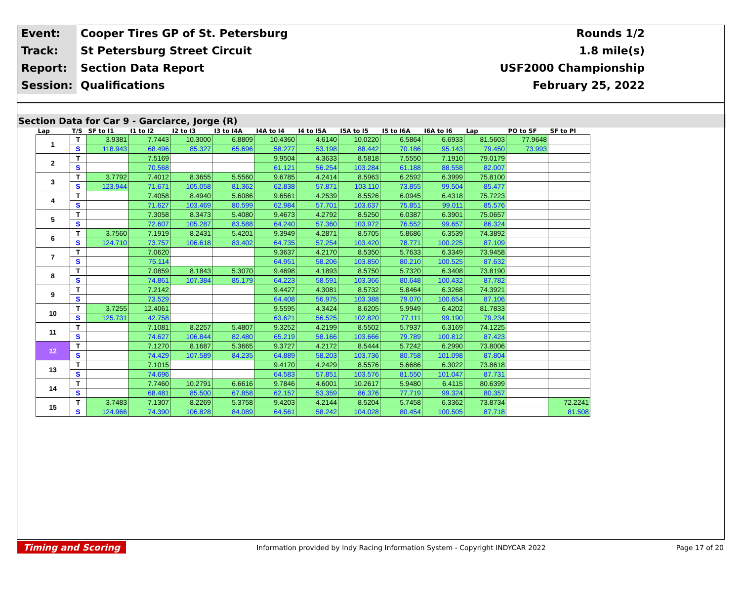| Event: | Cooper Tires GP of St. Petersburg |
| Track: | St Petersburg Street Circuit |
| Report: | Section Data Report |
| Session: | Qualifications |
Rounds 1/2
1.8 mile(s)
USF2000 Championship
February 25, 2022
Section Data for Car 9 - Garciarce, Jorge (R)
| Lap | T/S | SF to I1 | I1 to I2 | I2 to I3 | I3 to I4A | I4A to I4 | I4 to I5A | I5A to I5 | I5 to I6A | I6A to I6 | Lap | PO to SF | SF to PI |
| --- | --- | --- | --- | --- | --- | --- | --- | --- | --- | --- | --- | --- | --- |
| 1 | T | 3.9381 | 7.7443 | 10.3000 | 6.8809 | 10.4360 | 4.6140 | 10.0220 | 6.5864 | 6.6933 | 81.5603 | 77.9648 | |
| | S | 118.943 | 68.496 | 85.327 | 65.696 | 58.277 | 53.198 | 88.442 | 70.186 | 95.143 | 79.450 | 73.993 | |
| 2 | T | | 7.5169 | | | 9.9504 | 4.3633 | 8.5818 | 7.5550 | 7.1910 | 79.0179 | | |
| | S | | 70.568 | | | 61.121 | 56.254 | 103.284 | 61.188 | 88.558 | 82.007 | | |
| 3 | T | 3.7792 | 7.4012 | 8.3655 | 5.5560 | 9.6785 | 4.2414 | 8.5963 | 6.2592 | 6.3999 | 75.8100 | | |
| | S | 123.944 | 71.671 | 105.058 | 81.362 | 62.838 | 57.871 | 103.110 | 73.855 | 99.504 | 85.477 | | |
| 4 | T | | 7.4058 | 8.4940 | 5.6086 | 9.6561 | 4.2539 | 8.5526 | 6.0945 | 6.4318 | 75.7223 | | |
| | S | | 71.627 | 103.469 | 80.599 | 62.984 | 57.701 | 103.637 | 75.851 | 99.011 | 85.576 | | |
| 5 | T | | 7.3058 | 8.3473 | 5.4080 | 9.4673 | 4.2792 | 8.5250 | 6.0387 | 6.3901 | 75.0657 | | |
| | S | | 72.607 | 105.287 | 83.588 | 64.240 | 57.360 | 103.972 | 76.552 | 99.657 | 86.324 | | |
| 6 | T | 3.7560 | 7.1919 | 8.2431 | 5.4201 | 9.3949 | 4.2871 | 8.5705 | 5.8686 | 6.3539 | 74.3892 | | |
| | S | 124.710 | 73.757 | 106.618 | 83.402 | 64.735 | 57.254 | 103.420 | 78.771 | 100.225 | 87.109 | | |
| 7 | T | | 7.0620 | | | 9.3637 | 4.2170 | 8.5350 | 5.7633 | 6.3349 | 73.9458 | | |
| | S | | 75.114 | | | 64.951 | 58.206 | 103.850 | 80.210 | 100.525 | 87.632 | | |
| 8 | T | | 7.0859 | 8.1843 | 5.3070 | 9.4698 | 4.1893 | 8.5750 | 5.7320 | 6.3408 | 73.8190 | | |
| | S | | 74.861 | 107.384 | 85.179 | 64.223 | 58.591 | 103.366 | 80.648 | 100.432 | 87.782 | | |
| 9 | T | | 7.2142 | | | 9.4427 | 4.3081 | 8.5732 | 5.8464 | 6.3268 | 74.3921 | | |
| | S | | 73.529 | | | 64.408 | 56.975 | 103.388 | 79.070 | 100.654 | 87.106 | | |
| 10 | T | 3.7255 | 12.4061 | | | 9.5595 | 4.3424 | 8.6205 | 5.9949 | 6.4202 | 81.7833 | | |
| | S | 125.731 | 42.758 | | | 63.621 | 56.525 | 102.820 | 77.111 | 99.190 | 79.234 | | |
| 11 | T | | 7.1081 | 8.2257 | 5.4807 | 9.3252 | 4.2199 | 8.5502 | 5.7937 | 6.3169 | 74.1225 | | |
| | S | | 74.627 | 106.844 | 82.480 | 65.219 | 58.166 | 103.666 | 79.789 | 100.812 | 87.423 | | |
| 12 | T | | 7.1270 | 8.1687 | 5.3665 | 9.3727 | 4.2172 | 8.5444 | 5.7242 | 6.2990 | 73.8006 | | |
| | S | | 74.429 | 107.589 | 84.235 | 64.889 | 58.203 | 103.736 | 80.758 | 101.098 | 87.804 | | |
| 13 | T | | 7.1015 | | | 9.4170 | 4.2429 | 8.5576 | 5.6686 | 6.3022 | 73.8618 | | |
| | S | | 74.696 | | | 64.583 | 57.851 | 103.576 | 81.550 | 101.047 | 87.731 | | |
| 14 | T | | 7.7460 | 10.2791 | 6.6616 | 9.7846 | 4.6001 | 10.2617 | 5.9480 | 6.4115 | 80.6399 | | |
| | S | | 68.481 | 85.500 | 67.858 | 62.157 | 53.359 | 86.376 | 77.719 | 99.324 | 80.357 | | |
| 15 | T | 3.7483 | 7.1307 | 8.2269 | 5.3758 | 9.4203 | 4.2144 | 8.5204 | 5.7458 | 6.3362 | 73.8734 | | 72.2241 |
| | S | 124.966 | 74.390 | 106.828 | 84.089 | 64.561 | 58.242 | 104.028 | 80.454 | 100.505 | 87.718 | | 81.508 |
Timing and Scoring Information provided by Indy Racing Information System - Copyright INDYCAR 2022 Page 17 of 20